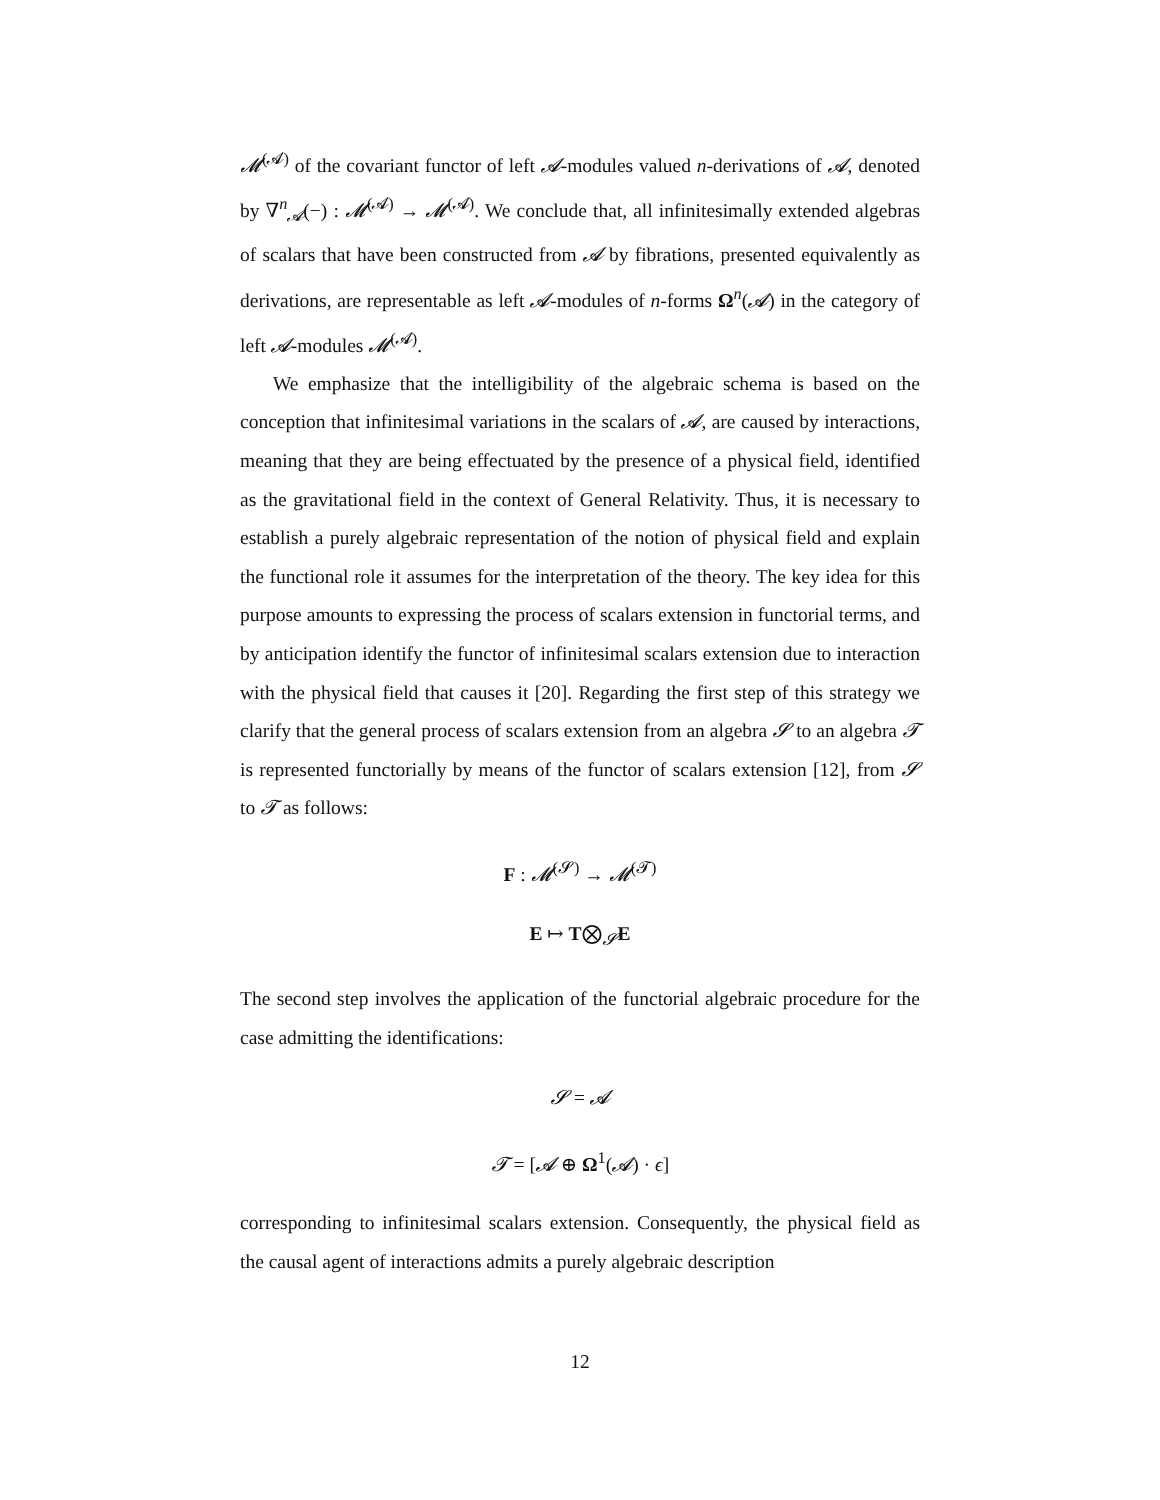𝓜<sup>(𝓐)</sup> of the covariant functor of left 𝓐-modules valued n-derivations of 𝓐, denoted by ∇<sup>n</sup><sub>𝓐</sub>(−) : 𝓜<sup>(𝓐)</sup> → 𝓜<sup>(𝓐)</sup>. We conclude that, all infinitesimally extended algebras of scalars that have been constructed from 𝓐 by fibrations, presented equivalently as derivations, are representable as left 𝓐-modules of n-forms Ω<sup>n</sup>(𝓐) in the category of left 𝓐-modules 𝓜<sup>(𝓐)</sup>.
We emphasize that the intelligibility of the algebraic schema is based on the conception that infinitesimal variations in the scalars of 𝓐, are caused by interactions, meaning that they are being effectuated by the presence of a physical field, identified as the gravitational field in the context of General Relativity. Thus, it is necessary to establish a purely algebraic representation of the notion of physical field and explain the functional role it assumes for the interpretation of the theory. The key idea for this purpose amounts to expressing the process of scalars extension in functorial terms, and by anticipation identify the functor of infinitesimal scalars extension due to interaction with the physical field that causes it [20]. Regarding the first step of this strategy we clarify that the general process of scalars extension from an algebra 𝓢 to an algebra 𝓣 is represented functorially by means of the functor of scalars extension [12], from 𝓢 to 𝓣 as follows:
F : 𝓜<sup>(𝓢)</sup> → 𝓜<sup>(𝓣)</sup>
E ↦ T⨂<sub>𝓢</sub>E
The second step involves the application of the functorial algebraic procedure for the case admitting the identifications:
𝓢 = 𝓐
𝓣 = [𝓐 ⊕ Ω<sup>1</sup>(𝓐) · ϵ]
corresponding to infinitesimal scalars extension. Consequently, the physical field as the causal agent of interactions admits a purely algebraic description
12